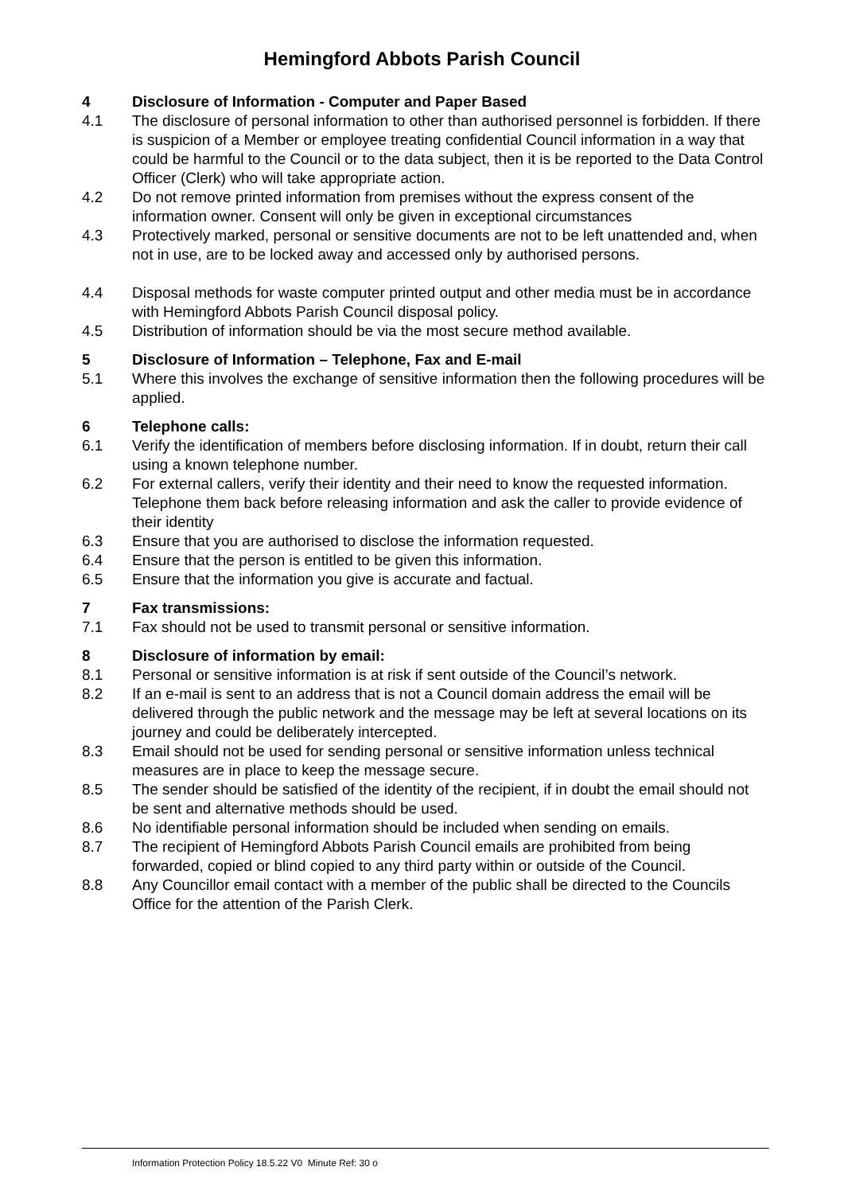Hemingford Abbots Parish Council
4 Disclosure of Information - Computer and Paper Based
4.1 The disclosure of personal information to other than authorised personnel is forbidden. If there is suspicion of a Member or employee treating confidential Council information in a way that could be harmful to the Council or to the data subject, then it is be reported to the Data Control Officer (Clerk) who will take appropriate action.
4.2 Do not remove printed information from premises without the express consent of the information owner. Consent will only be given in exceptional circumstances
4.3 Protectively marked, personal or sensitive documents are not to be left unattended and, when not in use, are to be locked away and accessed only by authorised persons.
4.4 Disposal methods for waste computer printed output and other media must be in accordance with Hemingford Abbots Parish Council disposal policy.
4.5 Distribution of information should be via the most secure method available.
5 Disclosure of Information – Telephone, Fax and E-mail
5.1 Where this involves the exchange of sensitive information then the following procedures will be applied.
6 Telephone calls:
6.1 Verify the identification of members before disclosing information. If in doubt, return their call using a known telephone number.
6.2 For external callers, verify their identity and their need to know the requested information. Telephone them back before releasing information and ask the caller to provide evidence of their identity
6.3 Ensure that you are authorised to disclose the information requested.
6.4 Ensure that the person is entitled to be given this information.
6.5 Ensure that the information you give is accurate and factual.
7 Fax transmissions:
7.1 Fax should not be used to transmit personal or sensitive information.
8 Disclosure of information by email:
8.1 Personal or sensitive information is at risk if sent outside of the Council’s network.
8.2 If an e-mail is sent to an address that is not a Council domain address the email will be delivered through the public network and the message may be left at several locations on its journey and could be deliberately intercepted.
8.3 Email should not be used for sending personal or sensitive information unless technical measures are in place to keep the message secure.
8.5 The sender should be satisfied of the identity of the recipient, if in doubt the email should not be sent and alternative methods should be used.
8.6 No identifiable personal information should be included when sending on emails.
8.7 The recipient of Hemingford Abbots Parish Council emails are prohibited from being forwarded, copied or blind copied to any third party within or outside of the Council.
8.8 Any Councillor email contact with a member of the public shall be directed to the Councils Office for the attention of the Parish Clerk.
Information Protection Policy 18.5.22 V0 Minute Ref: 30 o